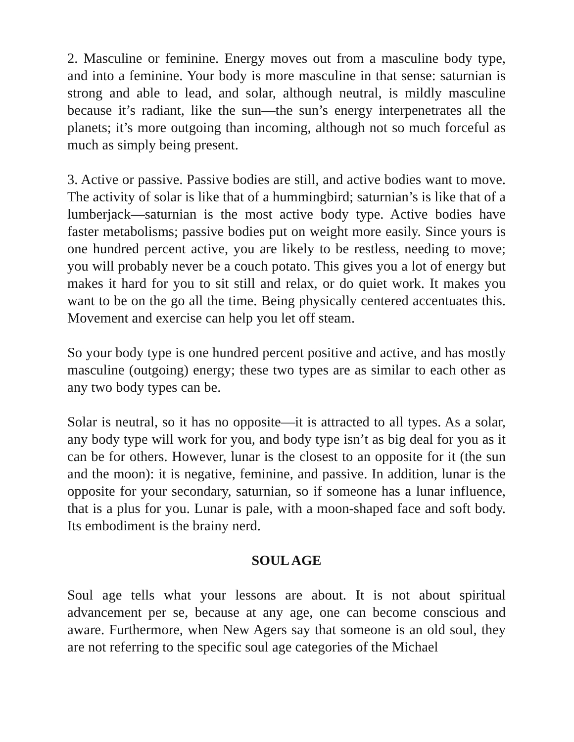2. Masculine or feminine. Energy moves out from a masculine body type, and into a feminine. Your body is more masculine in that sense: saturnian is strong and able to lead, and solar, although neutral, is mildly masculine because it’s radiant, like the sun—the sun’s energy interpenetrates all the planets; it’s more outgoing than incoming, although not so much forceful as much as simply being present.
3. Active or passive. Passive bodies are still, and active bodies want to move. The activity of solar is like that of a hummingbird; saturnian’s is like that of a lumberjack—saturnian is the most active body type. Active bodies have faster metabolisms; passive bodies put on weight more easily. Since yours is one hundred percent active, you are likely to be restless, needing to move; you will probably never be a couch potato. This gives you a lot of energy but makes it hard for you to sit still and relax, or do quiet work. It makes you want to be on the go all the time. Being physically centered accentuates this. Movement and exercise can help you let off steam.
So your body type is one hundred percent positive and active, and has mostly masculine (outgoing) energy; these two types are as similar to each other as any two body types can be.
Solar is neutral, so it has no opposite—it is attracted to all types. As a solar, any body type will work for you, and body type isn’t as big deal for you as it can be for others. However, lunar is the closest to an opposite for it (the sun and the moon): it is negative, feminine, and passive. In addition, lunar is the opposite for your secondary, saturnian, so if someone has a lunar influence, that is a plus for you. Lunar is pale, with a moon-shaped face and soft body. Its embodiment is the brainy nerd.
SOUL AGE
Soul age tells what your lessons are about. It is not about spiritual advancement per se, because at any age, one can become conscious and aware. Furthermore, when New Agers say that someone is an old soul, they are not referring to the specific soul age categories of the Michael